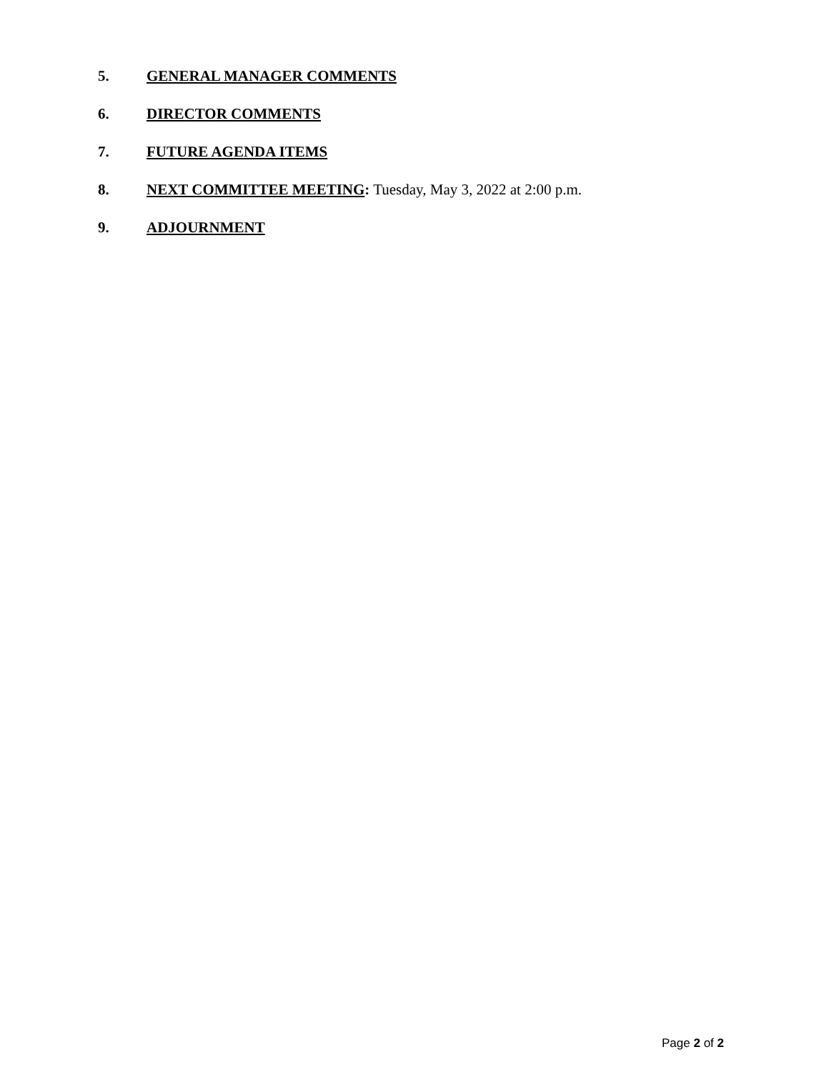5. GENERAL MANAGER COMMENTS
6. DIRECTOR COMMENTS
7. FUTURE AGENDA ITEMS
8. NEXT COMMITTEE MEETING: Tuesday, May 3, 2022 at 2:00 p.m.
9. ADJOURNMENT
Page 2 of 2